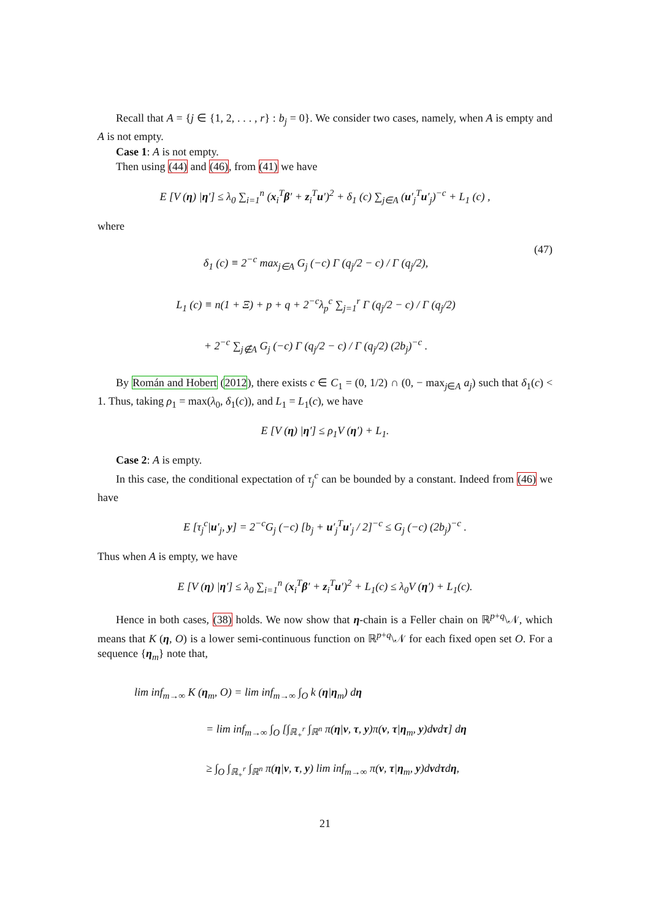Recall that A = {j ∈ {1, 2, . . . , r} : b<sub>j</sub> = 0}. We consider two cases, namely, when A is empty and A is not empty.
Case 1: A is not empty.
Then using (44) and (46), from (41) we have
E [V (η) |η′] ≤ λ<sub>0</sub> ∑<sub>i=1</sub><sup>n</sup> (x<sub>i</sub><sup>T</sup>β′ + z<sub>i</sub><sup>T</sup>u′)<sup>2</sup> + δ<sub>1</sub> (c) ∑<sub>j∈A</sub> (u′<sub>j</sub><sup>T</sup>u′<sub>j</sub>)<sup>−c</sup> + L<sub>1</sub> (c) ,
where
δ<sub>1</sub> (c) ≡ 2<sup>−c</sup> max<sub>j∈A</sub> G<sub>j</sub> (−c) Γ (q<sub>j</sub>/2 − c) / Γ (q<sub>j</sub>/2),
L<sub>1</sub> (c) ≡ n(1 + Ξ) + p + q + 2<sup>−c</sup>λ<sub>p</sub><sup>c</sup> ∑<sub>j=1</sub><sup>r</sup> Γ (q<sub>j</sub>/2 − c) / Γ (q<sub>j</sub>/2)
+ 2<sup>−c</sup> ∑<sub>j∉A</sub> G<sub>j</sub> (−c) Γ (q<sub>j</sub>/2 − c) / Γ (q<sub>j</sub>/2) (2b<sub>j</sub>)<sup>−c</sup> .
(47)
By Román and Hobert (2012), there exists c ∈ C<sub>1</sub> = (0, 1/2) ∩ (0, − max<sub>j∈A</sub> a<sub>j</sub>) such that δ<sub>1</sub>(c) < 1. Thus, taking ρ<sub>1</sub> = max(λ<sub>0</sub>, δ<sub>1</sub>(c)), and L<sub>1</sub> = L<sub>1</sub>(c), we have
E [V (η) |η′] ≤ ρ<sub>1</sub>V (η′) + L<sub>1</sub>.
Case 2: A is empty.
In this case, the conditional expectation of τ<sub>j</sub><sup>c</sup> can be bounded by a constant. Indeed from (46) we have
E [τ<sub>j</sub><sup>c</sup>|u′<sub>j</sub>, y] = 2<sup>−c</sup>G<sub>j</sub> (−c) [b<sub>j</sub> + u′<sub>j</sub><sup>T</sup>u′<sub>j</sub> / 2]<sup>−c</sup> ≤ G<sub>j</sub> (−c) (2b<sub>j</sub>)<sup>−c</sup> .
Thus when A is empty, we have
E [V (η) |η′] ≤ λ<sub>0</sub> ∑<sub>i=1</sub><sup>n</sup> (x<sub>i</sub><sup>T</sup>β′ + z<sub>i</sub><sup>T</sup>u′)<sup>2</sup> + L<sub>1</sub>(c) ≤ λ<sub>0</sub>V (η′) + L<sub>1</sub>(c).
Hence in both cases, (38) holds. We now show that η-chain is a Feller chain on ℝ<sup>p+q</sup>\𝒩, which means that K (η, O) is a lower semi-continuous function on ℝ<sup>p+q</sup>\𝒩 for each fixed open set O. For a sequence {η<sub>m</sub>} note that,
lim inf<sub>m→∞</sub> K (η<sub>m</sub>, O) = lim inf<sub>m→∞</sub> ∫<sub>O</sub> k (η|η<sub>m</sub>) dη
= lim inf<sub>m→∞</sub> ∫<sub>O</sub> [∫<sub>ℝ<sub>+</sub><sup>r</sup></sub> ∫<sub>ℝ<sup>n</sup></sub> π(η|v, τ, y)π(v, τ|η<sub>m</sub>, y)dvdτ] dη
≥ ∫<sub>O</sub> ∫<sub>ℝ<sub>+</sub><sup>r</sup></sub> ∫<sub>ℝ<sup>n</sup></sub> π(η|v, τ, y) lim inf<sub>m→∞</sub> π(v, τ|η<sub>m</sub>, y)dvdτdη,
21